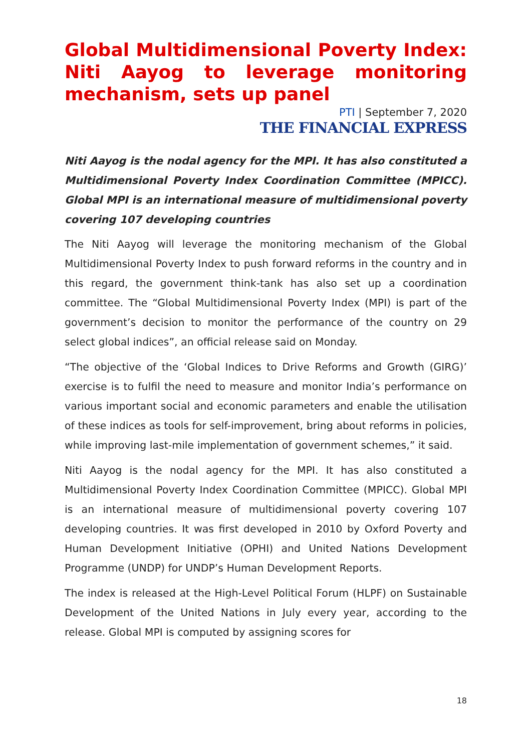Global Multidimensional Poverty Index: Niti Aayog to leverage monitoring mechanism, sets up panel
PTI | September 7, 2020
THE FINANCIAL EXPRESS
Niti Aayog is the nodal agency for the MPI. It has also constituted a Multidimensional Poverty Index Coordination Committee (MPICC). Global MPI is an international measure of multidimensional poverty covering 107 developing countries
The Niti Aayog will leverage the monitoring mechanism of the Global Multidimensional Poverty Index to push forward reforms in the country and in this regard, the government think-tank has also set up a coordination committee. The “Global Multidimensional Poverty Index (MPI) is part of the government’s decision to monitor the performance of the country on 29 select global indices”, an official release said on Monday.
“The objective of the ‘Global Indices to Drive Reforms and Growth (GIRG)’ exercise is to fulfil the need to measure and monitor India’s performance on various important social and economic parameters and enable the utilisation of these indices as tools for self-improvement, bring about reforms in policies, while improving last-mile implementation of government schemes,” it said.
Niti Aayog is the nodal agency for the MPI. It has also constituted a Multidimensional Poverty Index Coordination Committee (MPICC). Global MPI is an international measure of multidimensional poverty covering 107 developing countries. It was first developed in 2010 by Oxford Poverty and Human Development Initiative (OPHI) and United Nations Development Programme (UNDP) for UNDP’s Human Development Reports.
The index is released at the High-Level Political Forum (HLPF) on Sustainable Development of the United Nations in July every year, according to the release. Global MPI is computed by assigning scores for
18